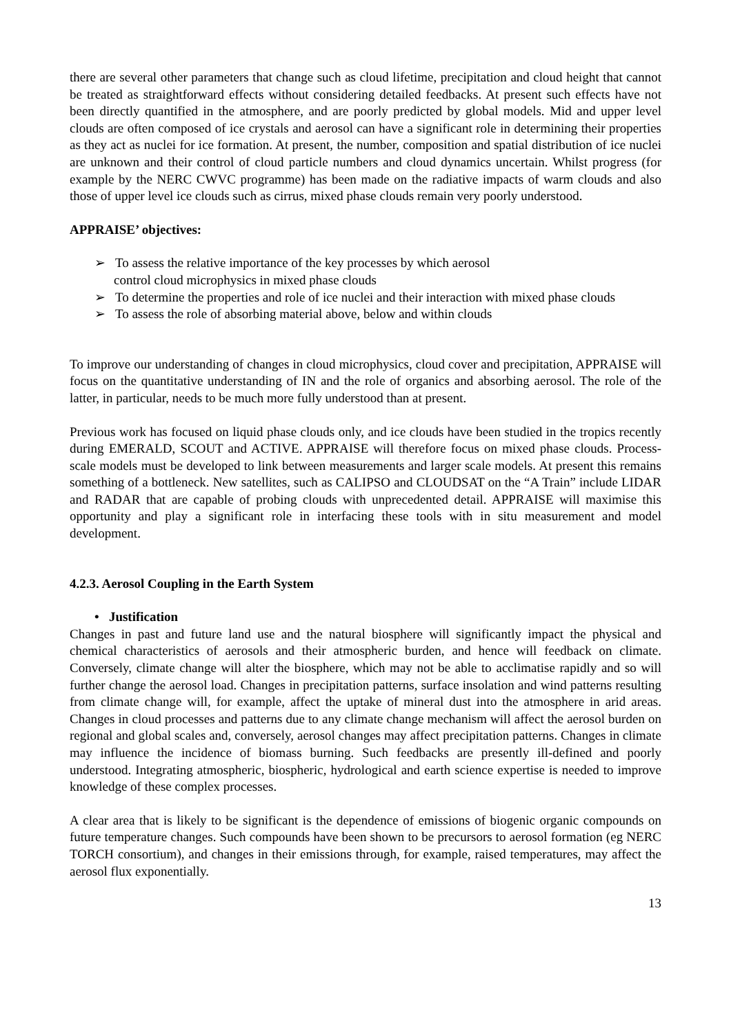there are several other parameters that change such as cloud lifetime, precipitation and cloud height that cannot be treated as straightforward effects without considering detailed feedbacks. At present such effects have not been directly quantified in the atmosphere, and are poorly predicted by global models. Mid and upper level clouds are often composed of ice crystals and aerosol can have a significant role in determining their properties as they act as nuclei for ice formation. At present, the number, composition and spatial distribution of ice nuclei are unknown and their control of cloud particle numbers and cloud dynamics uncertain. Whilst progress (for example by the NERC CWVC programme) has been made on the radiative impacts of warm clouds and also those of upper level ice clouds such as cirrus, mixed phase clouds remain very poorly understood.
APPRAISE’ objectives:
➢ To assess the relative importance of the key processes by which aerosol
control cloud microphysics in mixed phase clouds
➢ To determine the properties and role of ice nuclei and their interaction with mixed phase clouds
➢ To assess the role of absorbing material above, below and within clouds
To improve our understanding of changes in cloud microphysics, cloud cover and precipitation, APPRAISE will focus on the quantitative understanding of IN and the role of organics and absorbing aerosol. The role of the latter, in particular, needs to be much more fully understood than at present.
Previous work has focused on liquid phase clouds only, and ice clouds have been studied in the tropics recently during EMERALD, SCOUT and ACTIVE. APPRAISE will therefore focus on mixed phase clouds. Process-scale models must be developed to link between measurements and larger scale models. At present this remains something of a bottleneck. New satellites, such as CALIPSO and CLOUDSAT on the “A Train” include LIDAR and RADAR that are capable of probing clouds with unprecedented detail. APPRAISE will maximise this opportunity and play a significant role in interfacing these tools with in situ measurement and model development.
4.2.3. Aerosol Coupling in the Earth System
• Justification
Changes in past and future land use and the natural biosphere will significantly impact the physical and chemical characteristics of aerosols and their atmospheric burden, and hence will feedback on climate. Conversely, climate change will alter the biosphere, which may not be able to acclimatise rapidly and so will further change the aerosol load. Changes in precipitation patterns, surface insolation and wind patterns resulting from climate change will, for example, affect the uptake of mineral dust into the atmosphere in arid areas. Changes in cloud processes and patterns due to any climate change mechanism will affect the aerosol burden on regional and global scales and, conversely, aerosol changes may affect precipitation patterns. Changes in climate may influence the incidence of biomass burning. Such feedbacks are presently ill-defined and poorly understood. Integrating atmospheric, biospheric, hydrological and earth science expertise is needed to improve knowledge of these complex processes.
A clear area that is likely to be significant is the dependence of emissions of biogenic organic compounds on future temperature changes. Such compounds have been shown to be precursors to aerosol formation (eg NERC TORCH consortium), and changes in their emissions through, for example, raised temperatures, may affect the aerosol flux exponentially.
13